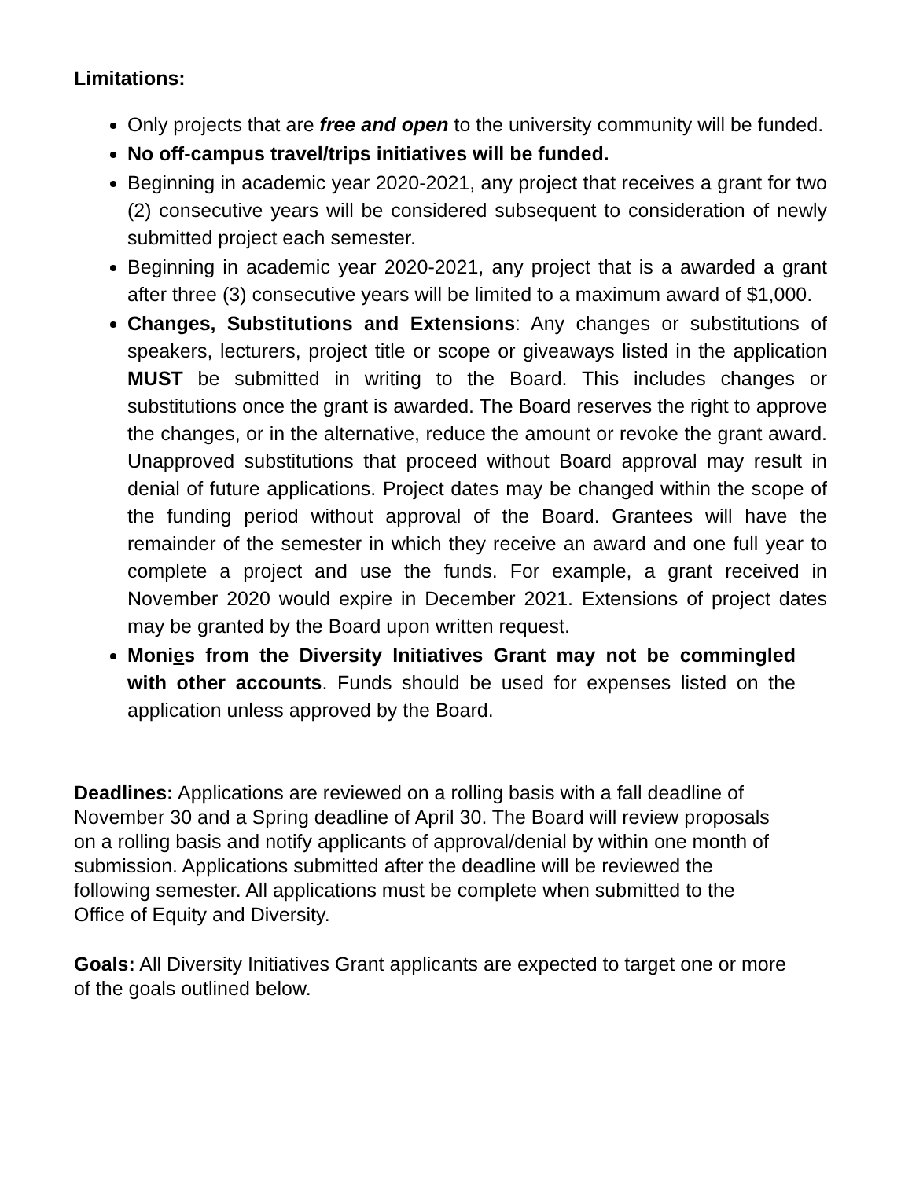Limitations:
Only projects that are free and open to the university community will be funded.
No off-campus travel/trips initiatives will be funded.
Beginning in academic year 2020-2021, any project that receives a grant for two (2) consecutive years will be considered subsequent to consideration of newly submitted project each semester.
Beginning in academic year 2020-2021, any project that is a awarded a grant after three (3) consecutive years will be limited to a maximum award of $1,000.
Changes, Substitutions and Extensions: Any changes or substitutions of speakers, lecturers, project title or scope or giveaways listed in the application MUST be submitted in writing to the Board. This includes changes or substitutions once the grant is awarded. The Board reserves the right to approve the changes, or in the alternative, reduce the amount or revoke the grant award. Unapproved substitutions that proceed without Board approval may result in denial of future applications. Project dates may be changed within the scope of the funding period without approval of the Board. Grantees will have the remainder of the semester in which they receive an award and one full year to complete a project and use the funds. For example, a grant received in November 2020 would expire in December 2021. Extensions of project dates may be granted by the Board upon written request.
Monies from the Diversity Initiatives Grant may not be commingled with other accounts. Funds should be used for expenses listed on the application unless approved by the Board.
Deadlines: Applications are reviewed on a rolling basis with a fall deadline of November 30 and a Spring deadline of April 30. The Board will review proposals on a rolling basis and notify applicants of approval/denial by within one month of submission. Applications submitted after the deadline will be reviewed the following semester. All applications must be complete when submitted to the Office of Equity and Diversity.
Goals: All Diversity Initiatives Grant applicants are expected to target one or more of the goals outlined below.